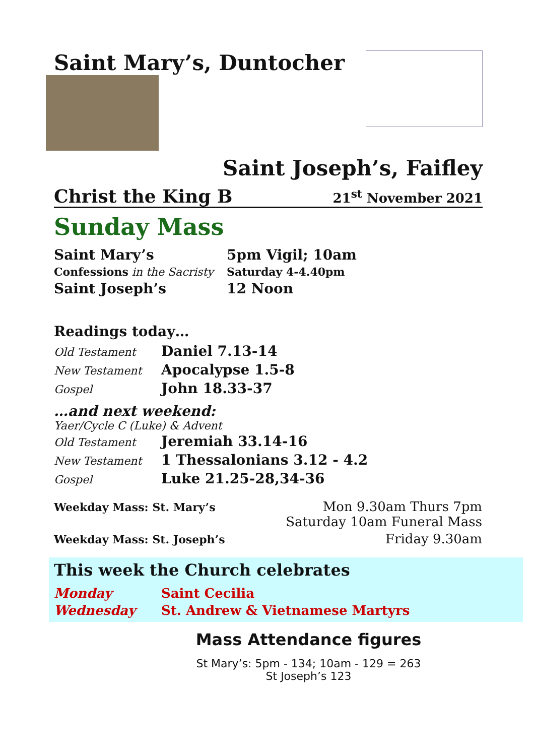Saint Mary’s, Duntocher
Saint Joseph’s, Faifley
Christ the King B 21<sup>st</sup> November 2021
Sunday Mass
| Saint Mary’s | 5pm Vigil; 10am |
| Confessions in the Sacristy | Saturday 4-4.40pm |
| Saint Joseph’s | 12 Noon |
Readings today…
| Old Testament | Daniel 7.13-14 |
| New Testament | Apocalypse 1.5-8 |
| Gospel | John 18.33-37 |
…and next weekend:
Yaer/Cycle C (Luke) & Advent
| Old Testament | Jeremiah 33.14-16 |
| New Testament | 1 Thessalonians 3.12 - 4.2 |
| Gospel | Luke 21.25-28,34-36 |
| Weekday Mass: St. Mary’s | Mon 9.30am Thurs 7pm Saturday 10am Funeral Mass |
| Weekday Mass: St. Joseph’s | Friday 9.30am |
This week the Church celebrates
| Monday | Saint Cecilia |
| Wednesday | St. Andrew & Vietnamese Martyrs |
Mass Attendance figures
St Mary’s: 5pm - 134; 10am - 129 = 263
St Joseph’s 123